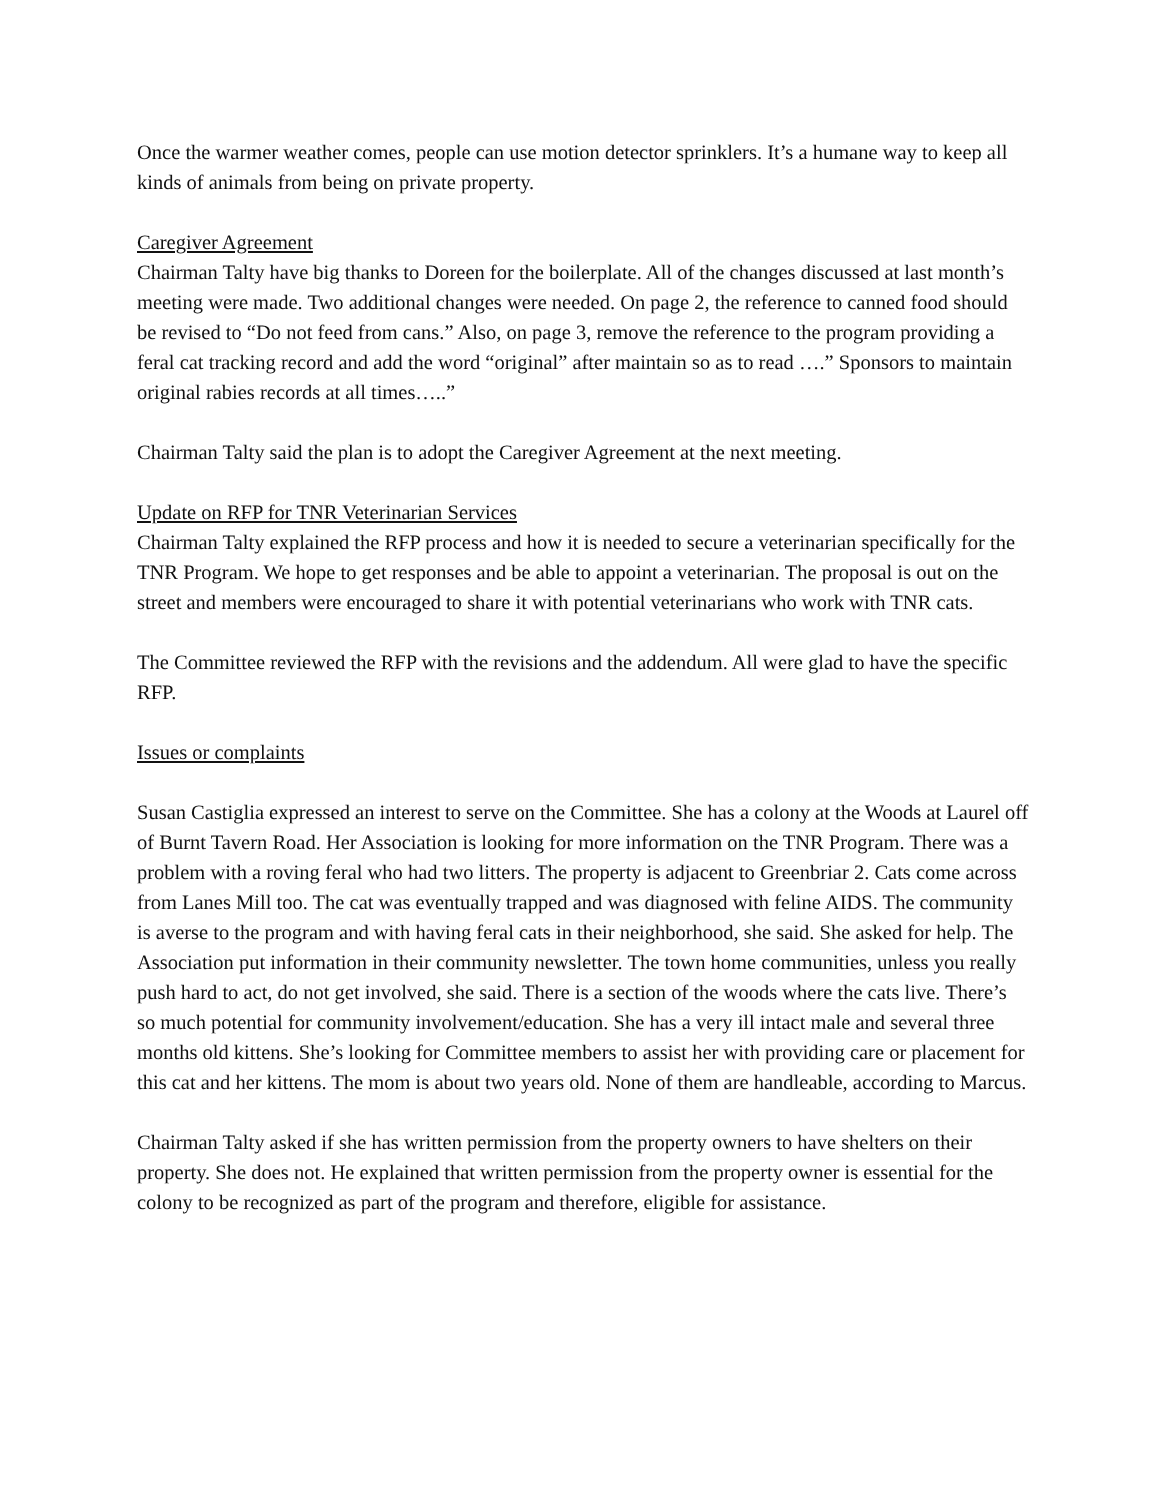Once the warmer weather comes, people can use motion detector sprinklers. It’s a humane way to keep all kinds of animals from being on private property.
Caregiver Agreement
Chairman Talty have big thanks to Doreen for the boilerplate. All of the changes discussed at last month’s meeting were made. Two additional changes were needed. On page 2, the reference to canned food should be revised to “Do not feed from cans.” Also, on page 3, remove the reference to the program providing a feral cat tracking record and add the word “original” after maintain so as to read ….” Sponsors to maintain original rabies records at all times…..”
Chairman Talty said the plan is to adopt the Caregiver Agreement at the next meeting.
Update on RFP for TNR Veterinarian Services
Chairman Talty explained the RFP process and how it is needed to secure a veterinarian specifically for the TNR Program. We hope to get responses and be able to appoint a veterinarian. The proposal is out on the street and members were encouraged to share it with potential veterinarians who work with TNR cats.
The Committee reviewed the RFP with the revisions and the addendum. All were glad to have the specific RFP.
Issues or complaints
Susan Castiglia expressed an interest to serve on the Committee. She has a colony at the Woods at Laurel off of Burnt Tavern Road. Her Association is looking for more information on the TNR Program. There was a problem with a roving feral who had two litters. The property is adjacent to Greenbriar 2. Cats come across from Lanes Mill too. The cat was eventually trapped and was diagnosed with feline AIDS. The community is averse to the program and with having feral cats in their neighborhood, she said. She asked for help. The Association put information in their community newsletter. The town home communities, unless you really push hard to act, do not get involved, she said. There is a section of the woods where the cats live. There’s so much potential for community involvement/education. She has a very ill intact male and several three months old kittens. She’s looking for Committee members to assist her with providing care or placement for this cat and her kittens. The mom is about two years old. None of them are handleable, according to Marcus.
Chairman Talty asked if she has written permission from the property owners to have shelters on their property. She does not. He explained that written permission from the property owner is essential for the colony to be recognized as part of the program and therefore, eligible for assistance.